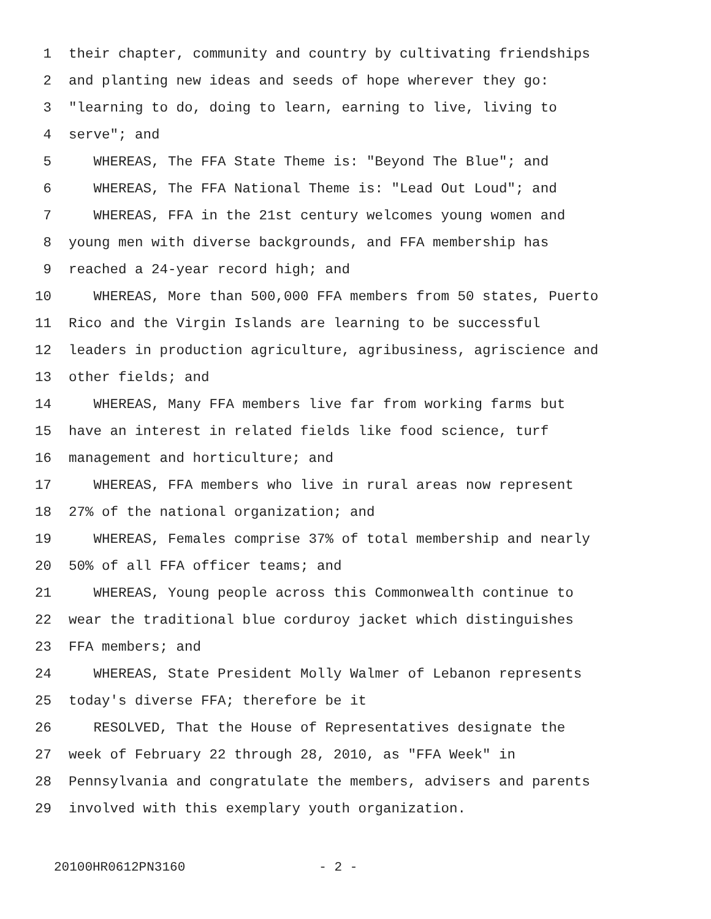1 their chapter, community and country by cultivating friendships
2 and planting new ideas and seeds of hope wherever they go:
3 "learning to do, doing to learn, earning to live, living to
4 serve"; and
5 WHEREAS, The FFA State Theme is: "Beyond The Blue"; and
6 WHEREAS, The FFA National Theme is: "Lead Out Loud"; and
7 WHEREAS, FFA in the 21st century welcomes young women and
8 young men with diverse backgrounds, and FFA membership has
9 reached a 24-year record high; and
10 WHEREAS, More than 500,000 FFA members from 50 states, Puerto
11 Rico and the Virgin Islands are learning to be successful
12 leaders in production agriculture, agribusiness, agriscience and
13 other fields; and
14 WHEREAS, Many FFA members live far from working farms but
15 have an interest in related fields like food science, turf
16 management and horticulture; and
17 WHEREAS, FFA members who live in rural areas now represent
18 27% of the national organization; and
19 WHEREAS, Females comprise 37% of total membership and nearly
20 50% of all FFA officer teams; and
21 WHEREAS, Young people across this Commonwealth continue to
22 wear the traditional blue corduroy jacket which distinguishes
23 FFA members; and
24 WHEREAS, State President Molly Walmer of Lebanon represents
25 today's diverse FFA; therefore be it
26 RESOLVED, That the House of Representatives designate the
27 week of February 22 through 28, 2010, as "FFA Week" in
28 Pennsylvania and congratulate the members, advisers and parents
29 involved with this exemplary youth organization.
20100HR0612PN3160 - 2 -